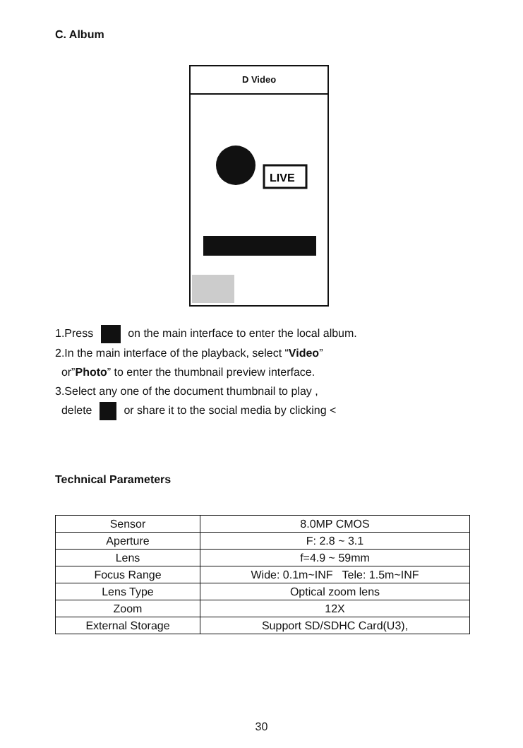C. Album
D Video
LIVE
1.Press on the main interface to enter the local album.
2.In the main interface of the playback, select “Video”
or”Photo” to enter the thumbnail preview interface.
3.Select any one of the document thumbnail to play ,
delete or share it to the social media by clicking <
Technical Parameters
| Sensor | 8.0MP CMOS |
| Aperture | F: 2.8 ~ 3.1 |
| Lens | f=4.9 ~ 59mm |
| Focus Range | Wide: 0.1m~INF Tele: 1.5m~INF |
| Lens Type | Optical zoom lens |
| Zoom | 12X |
| External Storage | Support SD/SDHC Card(U3), |
30